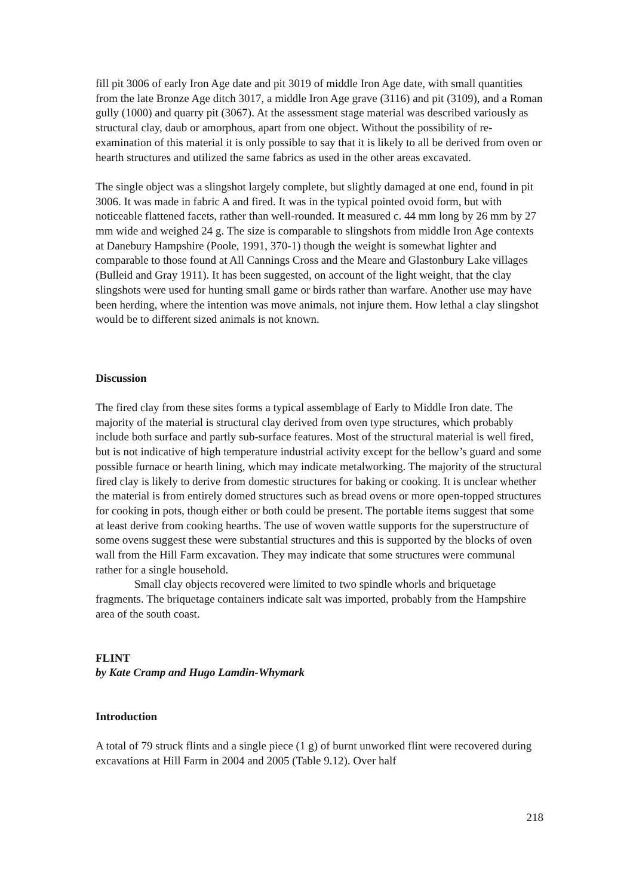fill pit 3006 of early Iron Age date and pit 3019 of middle Iron Age date, with small quantities from the late Bronze Age ditch 3017, a middle Iron Age grave (3116) and pit (3109), and a Roman gully (1000) and quarry pit (3067). At the assessment stage material was described variously as structural clay, daub or amorphous, apart from one object. Without the possibility of re-examination of this material it is only possible to say that it is likely to all be derived from oven or hearth structures and utilized the same fabrics as used in the other areas excavated.
The single object was a slingshot largely complete, but slightly damaged at one end, found in pit 3006. It was made in fabric A and fired. It was in the typical pointed ovoid form, but with noticeable flattened facets, rather than well-rounded. It measured c. 44 mm long by 26 mm by 27 mm wide and weighed 24 g. The size is comparable to slingshots from middle Iron Age contexts at Danebury Hampshire (Poole, 1991, 370-1) though the weight is somewhat lighter and comparable to those found at All Cannings Cross and the Meare and Glastonbury Lake villages (Bulleid and Gray 1911). It has been suggested, on account of the light weight, that the clay slingshots were used for hunting small game or birds rather than warfare. Another use may have been herding, where the intention was move animals, not injure them. How lethal a clay slingshot would be to different sized animals is not known.
Discussion
The fired clay from these sites forms a typical assemblage of Early to Middle Iron date. The majority of the material is structural clay derived from oven type structures, which probably include both surface and partly sub-surface features. Most of the structural material is well fired, but is not indicative of high temperature industrial activity except for the bellow’s guard and some possible furnace or hearth lining, which may indicate metalworking. The majority of the structural fired clay is likely to derive from domestic structures for baking or cooking. It is unclear whether the material is from entirely domed structures such as bread ovens or more open-topped structures for cooking in pots, though either or both could be present. The portable items suggest that some at least derive from cooking hearths. The use of woven wattle supports for the superstructure of some ovens suggest these were substantial structures and this is supported by the blocks of oven wall from the Hill Farm excavation. They may indicate that some structures were communal rather for a single household.
Small clay objects recovered were limited to two spindle whorls and briquetage fragments. The briquetage containers indicate salt was imported, probably from the Hampshire area of the south coast.
FLINT
by Kate Cramp and Hugo Lamdin-Whymark
Introduction
A total of 79 struck flints and a single piece (1 g) of burnt unworked flint were recovered during excavations at Hill Farm in 2004 and 2005 (Table 9.12). Over half
218